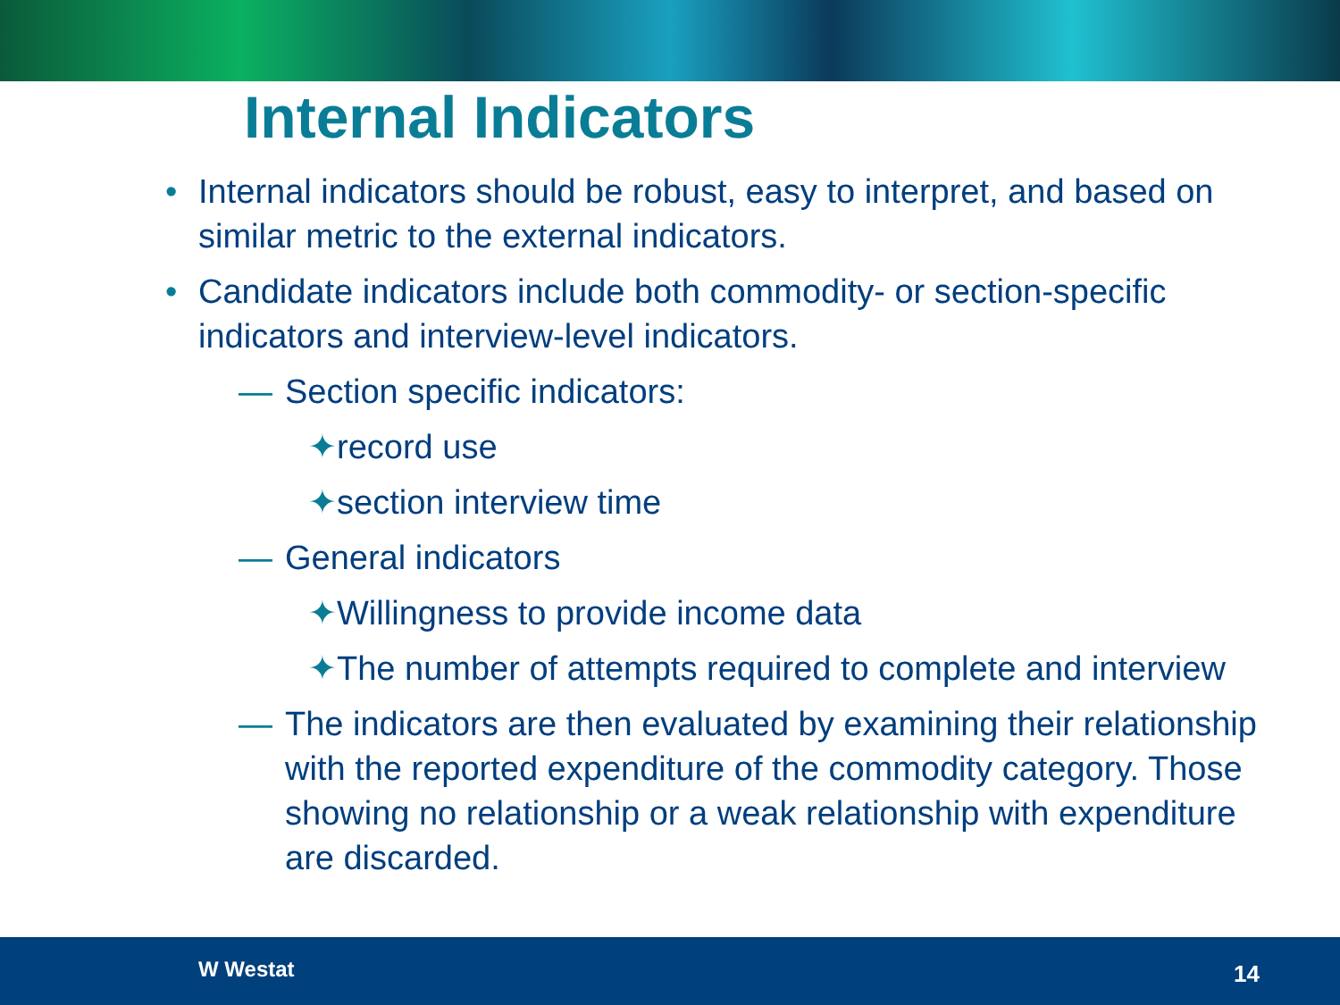Internal Indicators
• Internal indicators should be robust, easy to interpret, and based on similar metric to the external indicators.
• Candidate indicators include both commodity- or section-specific indicators and interview-level indicators.
— Section specific indicators:
✦record use
✦section interview time
— General indicators
✦Willingness to provide income data
✦The number of attempts required to complete and interview
— The indicators are then evaluated by examining their relationship with the reported expenditure of the commodity category. Those showing no relationship or a weak relationship with expenditure are discarded.
W Westat 14